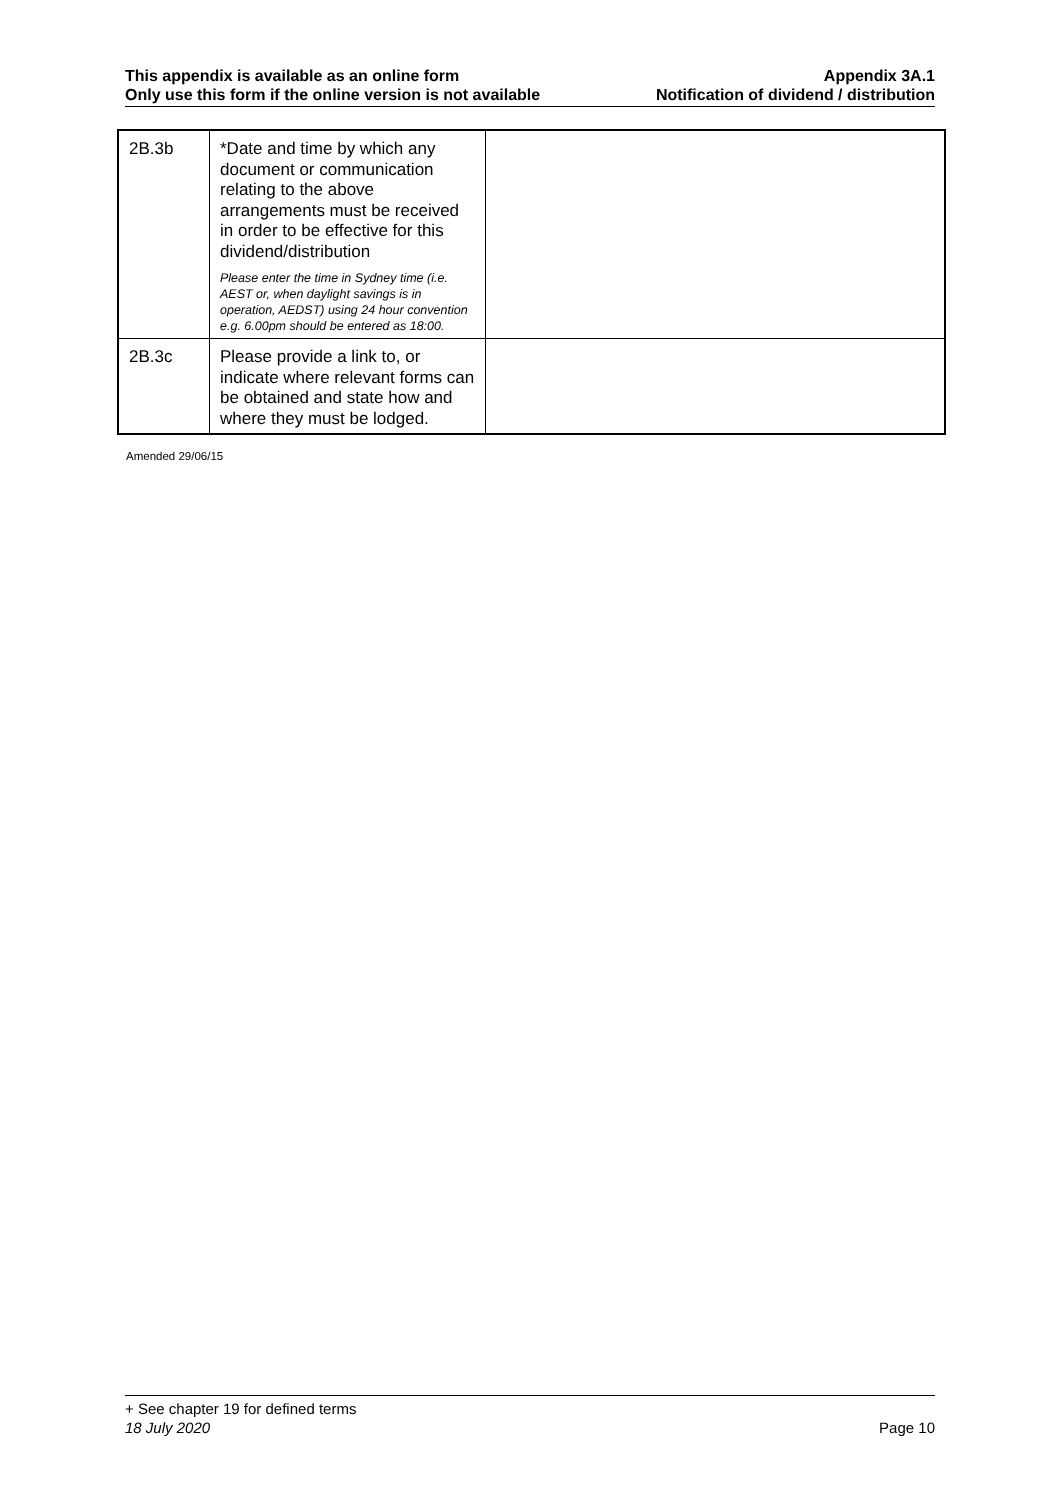This appendix is available as an online form
Only use this form if the online version is not available
Appendix 3A.1
Notification of dividend / distribution
| 2B.3b | *Date and time by which any document or communication relating to the above arrangements must be received in order to be effective for this dividend/distribution Please enter the time in Sydney time (i.e. AEST or, when daylight savings is in operation, AEDST) using 24 hour convention e.g. 6.00pm should be entered as 18:00. | |
| 2B.3c | Please provide a link to, or indicate where relevant forms can be obtained and state how and where they must be lodged. | |
Amended 29/06/15
+ See chapter 19 for defined terms
18 July 2020 Page 10